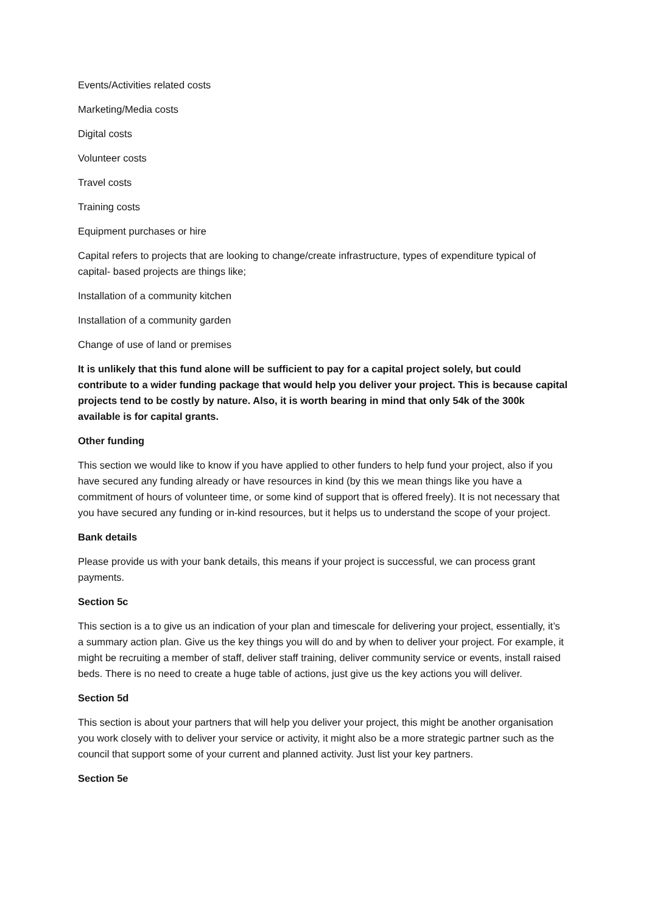Events/Activities related costs
Marketing/Media costs
Digital costs
Volunteer costs
Travel costs
Training costs
Equipment purchases or hire
Capital refers to projects that are looking to change/create infrastructure, types of expenditure typical of capital- based projects are things like;
Installation of a community kitchen
Installation of a community garden
Change of use of land or premises
It is unlikely that this fund alone will be sufficient to pay for a capital project solely, but could contribute to a wider funding package that would help you deliver your project. This is because capital projects tend to be costly by nature. Also, it is worth bearing in mind that only 54k of the 300k available is for capital grants.
Other funding
This section we would like to know if you have applied to other funders to help fund your project, also if you have secured any funding already or have resources in kind (by this we mean things like you have a commitment of hours of volunteer time, or some kind of support that is offered freely). It is not necessary that you have secured any funding or in-kind resources, but it helps us to understand the scope of your project.
Bank details
Please provide us with your bank details, this means if your project is successful, we can process grant payments.
Section 5c
This section is a to give us an indication of your plan and timescale for delivering your project, essentially, it’s a summary action plan. Give us the key things you will do and by when to deliver your project. For example, it might be recruiting a member of staff, deliver staff training, deliver community service or events, install raised beds. There is no need to create a huge table of actions, just give us the key actions you will deliver.
Section 5d
This section is about your partners that will help you deliver your project, this might be another organisation you work closely with to deliver your service or activity, it might also be a more strategic partner such as the council that support some of your current and planned activity. Just list your key partners.
Section 5e